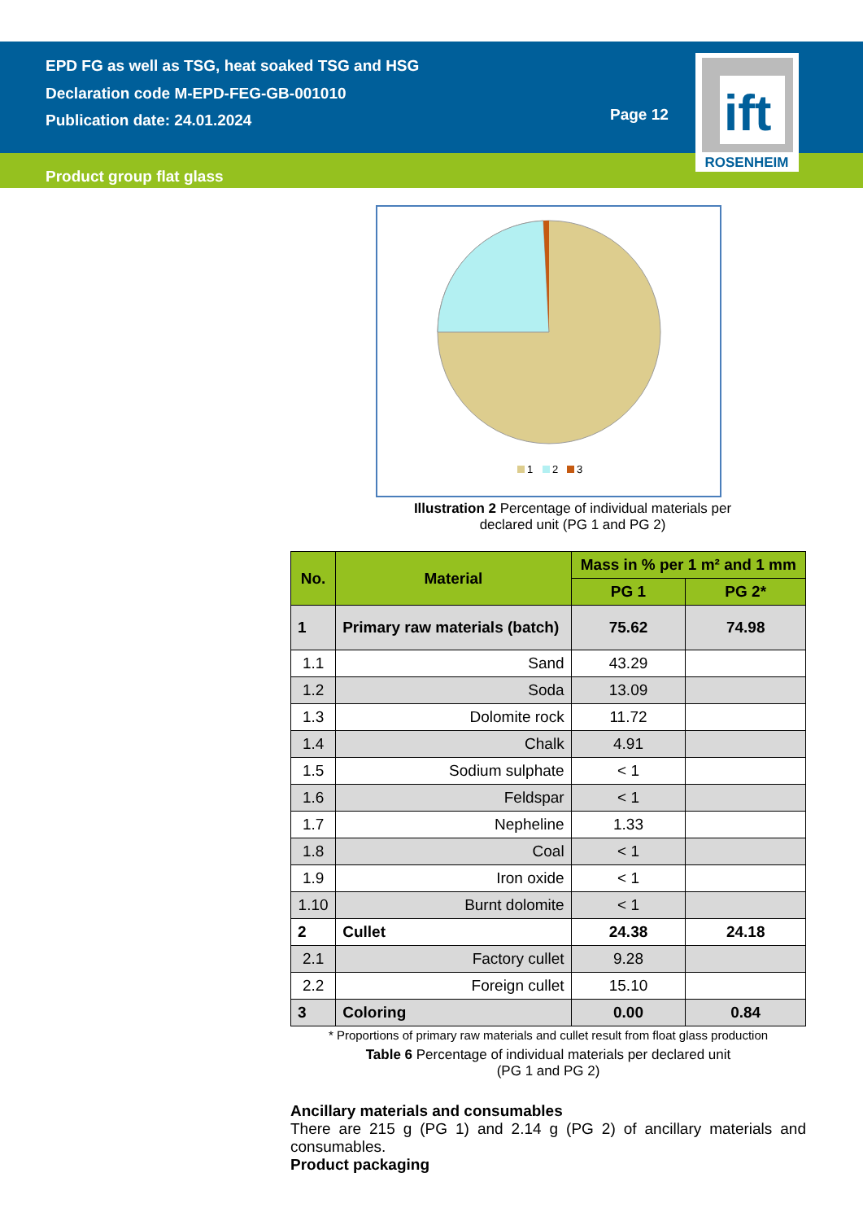EPD FG as well as TSG, heat soaked TSG and HSG
Declaration code M-EPD-FEG-GB-001010
Publication date: 24.01.2024
Page 12
ift
ROSENHEIM
Product group flat glass
1
2
3
Illustration 2 Percentage of individual materials per
declared unit (PG 1 and PG 2)
| No. | Material | Mass in % per 1 m² and 1 mm | |
| --- | --- | --- | --- |
| | | PG 1 | PG 2* |
| 1 | Primary raw materials (batch) | 75.62 | 74.98 |
| 1.1 | Sand | 43.29 | |
| 1.2 | Soda | 13.09 | |
| 1.3 | Dolomite rock | 11.72 | |
| 1.4 | Chalk | 4.91 | |
| 1.5 | Sodium sulphate | < 1 | |
| 1.6 | Feldspar | < 1 | |
| 1.7 | Nepheline | 1.33 | |
| 1.8 | Coal | < 1 | |
| 1.9 | Iron oxide | < 1 | |
| 1.10 | Burnt dolomite | < 1 | |
| 2 | Cullet | 24.38 | 24.18 |
| 2.1 | Factory cullet | 9.28 | |
| 2.2 | Foreign cullet | 15.10 | |
| 3 | Coloring | 0.00 | 0.84 |
* Proportions of primary raw materials and cullet result from float glass production
Table 6 Percentage of individual materials per declared unit
(PG 1 and PG 2)
Ancillary materials and consumables
There are 215 g (PG 1) and 2.14 g (PG 2) of ancillary materials and consumables.
Product packaging